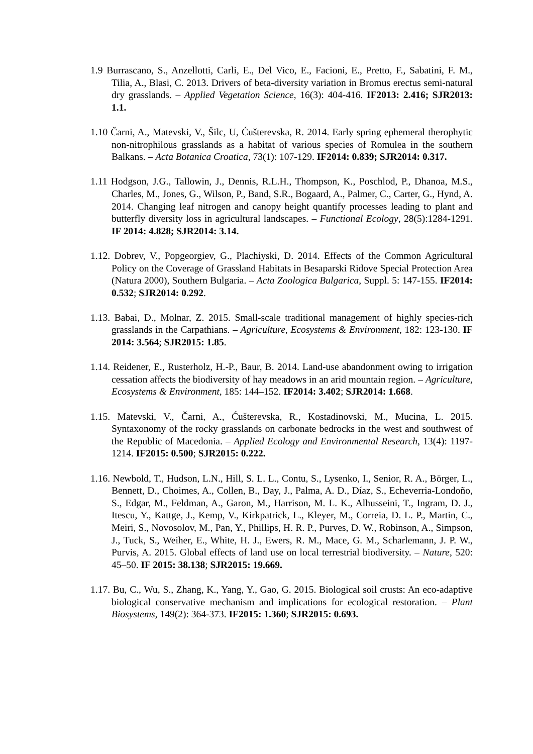1.9 Burrascano, S., Anzellotti, Carli, E., Del Vico, E., Facioni, E., Pretto, F., Sabatini, F. M., Tilia, A., Blasi, C. 2013. Drivers of beta-diversity variation in Bromus erectus semi-natural dry grasslands. – Applied Vegetation Science, 16(3): 404-416. IF2013: 2.416; SJR2013: 1.1.
1.10 Čarni, A., Matevski, V., Šilc, U, Ćušterevska, R. 2014. Early spring ephemeral therophytic non-nitrophilous grasslands as a habitat of various species of Romulea in the southern Balkans. – Acta Botanica Croatica, 73(1): 107-129. IF2014: 0.839; SJR2014: 0.317.
1.11 Hodgson, J.G., Tallowin, J., Dennis, R.L.H., Thompson, K., Poschlod, P., Dhanoa, M.S., Charles, M., Jones, G., Wilson, P., Band, S.R., Bogaard, A., Palmer, C., Carter, G., Hynd, A. 2014. Changing leaf nitrogen and canopy height quantify processes leading to plant and butterfly diversity loss in agricultural landscapes. – Functional Ecology, 28(5):1284-1291. IF 2014: 4.828; SJR2014: 3.14.
1.12. Dobrev, V., Popgeorgiev, G., Plachiyski, D. 2014. Effects of the Common Agricultural Policy on the Coverage of Grassland Habitats in Besaparski Ridove Special Protection Area (Natura 2000), Southern Bulgaria. – Acta Zoologica Bulgarica, Suppl. 5: 147-155. IF2014: 0.532; SJR2014: 0.292.
1.13. Babai, D., Molnar, Z. 2015. Small-scale traditional management of highly species-rich grasslands in the Carpathians. – Agriculture, Ecosystems & Environment, 182: 123-130. IF 2014: 3.564; SJR2015: 1.85.
1.14. Reidener, E., Rusterholz, H.-P., Baur, B. 2014. Land-use abandonment owing to irrigation cessation affects the biodiversity of hay meadows in an arid mountain region. – Agriculture, Ecosystems & Environment, 185: 144–152. IF2014: 3.402; SJR2014: 1.668.
1.15. Matevski, V., Čarni, A., Ćušterevska, R., Kostadinovski, M., Mucina, L. 2015. Syntaxonomy of the rocky grasslands on carbonate bedrocks in the west and southwest of the Republic of Macedonia. – Applied Ecology and Environmental Research, 13(4): 1197-1214. IF2015: 0.500; SJR2015: 0.222.
1.16. Newbold, T., Hudson, L.N., Hill, S. L. L., Contu, S., Lysenko, I., Senior, R. A., Börger, L., Bennett, D., Choimes, A., Collen, B., Day, J., Palma, A. D., Díaz, S., Echeverria-Londoño, S., Edgar, M., Feldman, A., Garon, M., Harrison, M. L. K., Alhusseini, T., Ingram, D. J., Itescu, Y., Kattge, J., Kemp, V., Kirkpatrick, L., Kleyer, M., Correia, D. L. P., Martin, C., Meiri, S., Novosolov, M., Pan, Y., Phillips, H. R. P., Purves, D. W., Robinson, A., Simpson, J., Tuck, S., Weiher, E., White, H. J., Ewers, R. M., Mace, G. M., Scharlemann, J. P. W., Purvis, A. 2015. Global effects of land use on local terrestrial biodiversity. – Nature, 520: 45–50. IF 2015: 38.138; SJR2015: 19.669.
1.17. Bu, C., Wu, S., Zhang, K., Yang, Y., Gao, G. 2015. Biological soil crusts: An eco-adaptive biological conservative mechanism and implications for ecological restoration. – Plant Biosystems, 149(2): 364-373. IF2015: 1.360; SJR2015: 0.693.